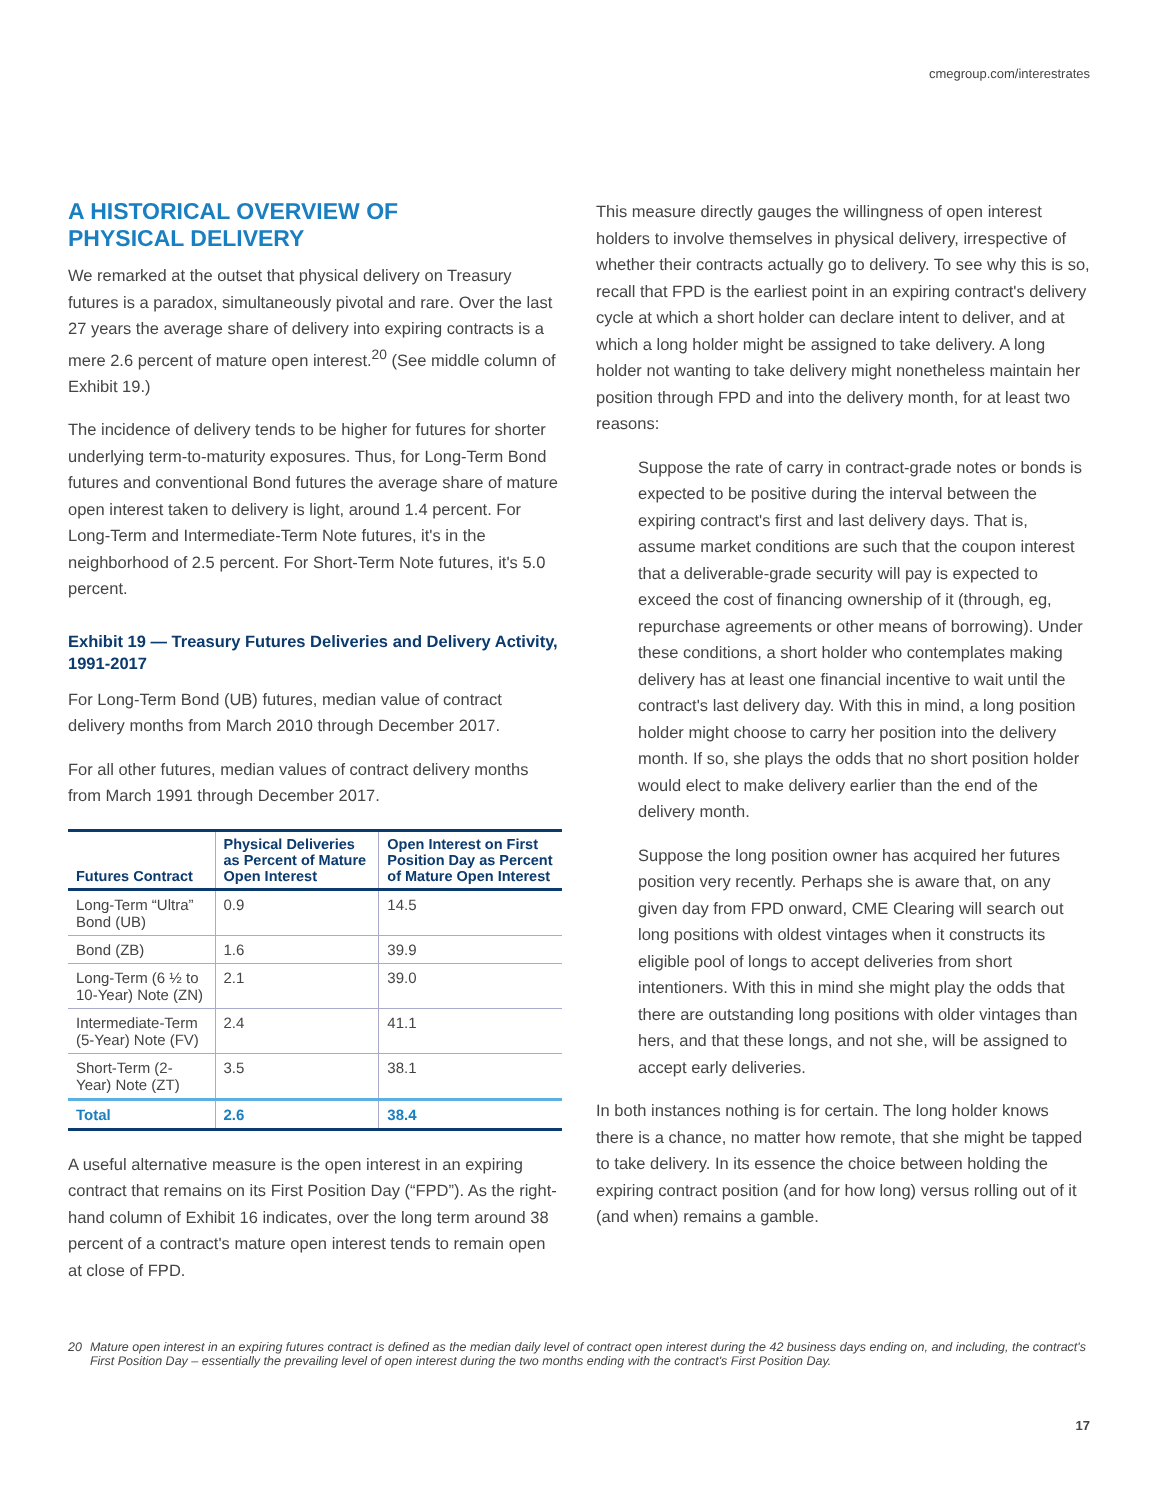cmegroup.com/interestrates
A HISTORICAL OVERVIEW OF
PHYSICAL DELIVERY
We remarked at the outset that physical delivery on Treasury futures is a paradox, simultaneously pivotal and rare. Over the last 27 years the average share of delivery into expiring contracts is a mere 2.6 percent of mature open interest.<sup>20</sup> (See middle column of Exhibit 19.)
The incidence of delivery tends to be higher for futures for shorter underlying term-to-maturity exposures. Thus, for Long-Term Bond futures and conventional Bond futures the average share of mature open interest taken to delivery is light, around 1.4 percent. For Long-Term and Intermediate-Term Note futures, it's in the neighborhood of 2.5 percent. For Short-Term Note futures, it's 5.0 percent.
Exhibit 19 — Treasury Futures Deliveries and Delivery Activity, 1991-2017
For Long-Term Bond (UB) futures, median value of contract delivery months from March 2010 through December 2017.
For all other futures, median values of contract delivery months from March 1991 through December 2017.
| Futures Contract | Physical Deliveries as Percent of Mature Open Interest | Open Interest on First Position Day as Percent of Mature Open Interest |
| --- | --- | --- |
| Long-Term “Ultra” Bond (UB) | 0.9 | 14.5 |
| Bond (ZB) | 1.6 | 39.9 |
| Long-Term (6 ½ to 10-Year) Note (ZN) | 2.1 | 39.0 |
| Intermediate-Term (5-Year) Note (FV) | 2.4 | 41.1 |
| Short-Term (2-Year) Note (ZT) | 3.5 | 38.1 |
| Total | 2.6 | 38.4 |
A useful alternative measure is the open interest in an expiring contract that remains on its First Position Day (“FPD”). As the right-hand column of Exhibit 16 indicates, over the long term around 38 percent of a contract's mature open interest tends to remain open at close of FPD.
This measure directly gauges the willingness of open interest holders to involve themselves in physical delivery, irrespective of whether their contracts actually go to delivery. To see why this is so, recall that FPD is the earliest point in an expiring contract's delivery cycle at which a short holder can declare intent to deliver, and at which a long holder might be assigned to take delivery. A long holder not wanting to take delivery might nonetheless maintain her position through FPD and into the delivery month, for at least two reasons:
Suppose the rate of carry in contract-grade notes or bonds is expected to be positive during the interval between the expiring contract's first and last delivery days. That is, assume market conditions are such that the coupon interest that a deliverable-grade security will pay is expected to exceed the cost of financing ownership of it (through, eg, repurchase agreements or other means of borrowing). Under these conditions, a short holder who contemplates making delivery has at least one financial incentive to wait until the contract's last delivery day. With this in mind, a long position holder might choose to carry her position into the delivery month. If so, she plays the odds that no short position holder would elect to make delivery earlier than the end of the delivery month.
Suppose the long position owner has acquired her futures position very recently. Perhaps she is aware that, on any given day from FPD onward, CME Clearing will search out long positions with oldest vintages when it constructs its eligible pool of longs to accept deliveries from short intentioners. With this in mind she might play the odds that there are outstanding long positions with older vintages than hers, and that these longs, and not she, will be assigned to accept early deliveries.
In both instances nothing is for certain. The long holder knows there is a chance, no matter how remote, that she might be tapped to take delivery. In its essence the choice between holding the expiring contract position (and for how long) versus rolling out of it (and when) remains a gamble.
20 Mature open interest in an expiring futures contract is defined as the median daily level of contract open interest during the 42 business days ending on, and including, the contract's First Position Day – essentially the prevailing level of open interest during the two months ending with the contract's First Position Day.
17